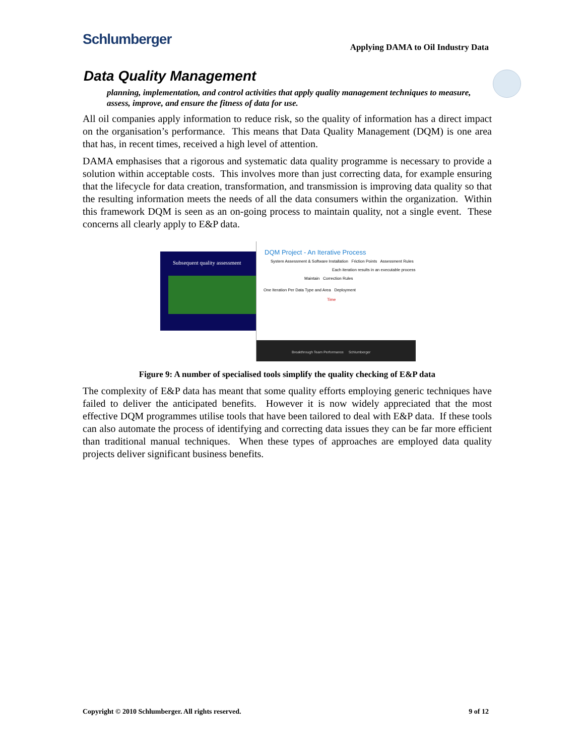Schlumberger
Applying DAMA to Oil Industry Data
Data Quality Management
planning, implementation, and control activities that apply quality management techniques to measure, assess, improve, and ensure the fitness of data for use.
All oil companies apply information to reduce risk, so the quality of information has a direct impact on the organisation’s performance. This means that Data Quality Management (DQM) is one area that has, in recent times, received a high level of attention.
DAMA emphasises that a rigorous and systematic data quality programme is necessary to provide a solution within acceptable costs. This involves more than just correcting data, for example ensuring that the lifecycle for data creation, transformation, and transmission is improving data quality so that the resulting information meets the needs of all the data consumers within the organization. Within this framework DQM is seen as an on-going process to maintain quality, not a single event. These concerns all clearly apply to E&P data.
Subsequent quality assessment
DQM Project - An Iterative Process
System Assessment & Software Installation Friction Points Assessment Rules
Each iteration results in an executable process
Maintain Correction Rules
One Iteration Per Data Type and Area Deployment
Time
Breakthrough Team Performance Schlumberger
Figure 9: A number of specialised tools simplify the quality checking of E&P data
The complexity of E&P data has meant that some quality efforts employing generic techniques have failed to deliver the anticipated benefits. However it is now widely appreciated that the most effective DQM programmes utilise tools that have been tailored to deal with E&P data. If these tools can also automate the process of identifying and correcting data issues they can be far more efficient than traditional manual techniques. When these types of approaches are employed data quality projects deliver significant business benefits.
Copyright © 2010 Schlumberger. All rights reserved. 9 of 12